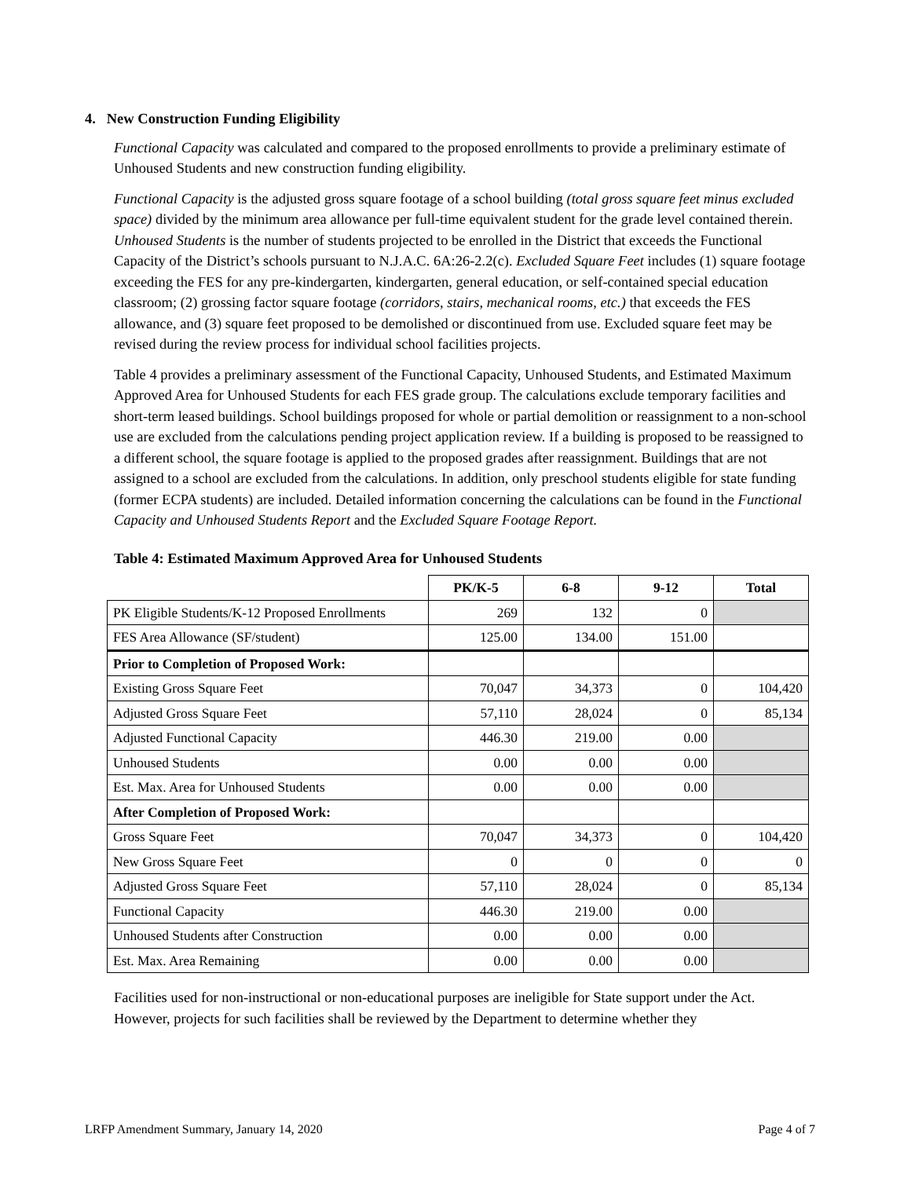4. New Construction Funding Eligibility
Functional Capacity was calculated and compared to the proposed enrollments to provide a preliminary estimate of Unhoused Students and new construction funding eligibility.
Functional Capacity is the adjusted gross square footage of a school building (total gross square feet minus excluded space) divided by the minimum area allowance per full-time equivalent student for the grade level contained therein. Unhoused Students is the number of students projected to be enrolled in the District that exceeds the Functional Capacity of the District’s schools pursuant to N.J.A.C. 6A:26-2.2(c). Excluded Square Feet includes (1) square footage exceeding the FES for any pre-kindergarten, kindergarten, general education, or self-contained special education classroom; (2) grossing factor square footage (corridors, stairs, mechanical rooms, etc.) that exceeds the FES allowance, and (3) square feet proposed to be demolished or discontinued from use. Excluded square feet may be revised during the review process for individual school facilities projects.
Table 4 provides a preliminary assessment of the Functional Capacity, Unhoused Students, and Estimated Maximum Approved Area for Unhoused Students for each FES grade group. The calculations exclude temporary facilities and short-term leased buildings. School buildings proposed for whole or partial demolition or reassignment to a non-school use are excluded from the calculations pending project application review. If a building is proposed to be reassigned to a different school, the square footage is applied to the proposed grades after reassignment. Buildings that are not assigned to a school are excluded from the calculations. In addition, only preschool students eligible for state funding (former ECPA students) are included. Detailed information concerning the calculations can be found in the Functional Capacity and Unhoused Students Report and the Excluded Square Footage Report.
Table 4: Estimated Maximum Approved Area for Unhoused Students
| | PK/K-5 | 6-8 | 9-12 | Total |
| --- | --- | --- | --- | --- |
| PK Eligible Students/K-12 Proposed Enrollments | 269 | 132 | 0 | |
| FES Area Allowance (SF/student) | 125.00 | 134.00 | 151.00 | |
| Prior to Completion of Proposed Work: | | | | |
| Existing Gross Square Feet | 70,047 | 34,373 | 0 | 104,420 |
| Adjusted Gross Square Feet | 57,110 | 28,024 | 0 | 85,134 |
| Adjusted Functional Capacity | 446.30 | 219.00 | 0.00 | |
| Unhoused Students | 0.00 | 0.00 | 0.00 | |
| Est. Max. Area for Unhoused Students | 0.00 | 0.00 | 0.00 | |
| After Completion of Proposed Work: | | | | |
| Gross Square Feet | 70,047 | 34,373 | 0 | 104,420 |
| New Gross Square Feet | 0 | 0 | 0 | 0 |
| Adjusted Gross Square Feet | 57,110 | 28,024 | 0 | 85,134 |
| Functional Capacity | 446.30 | 219.00 | 0.00 | |
| Unhoused Students after Construction | 0.00 | 0.00 | 0.00 | |
| Est. Max. Area Remaining | 0.00 | 0.00 | 0.00 | |
Facilities used for non-instructional or non-educational purposes are ineligible for State support under the Act. However, projects for such facilities shall be reviewed by the Department to determine whether they
LRFP Amendment Summary, January 14, 2020 Page 4 of 7